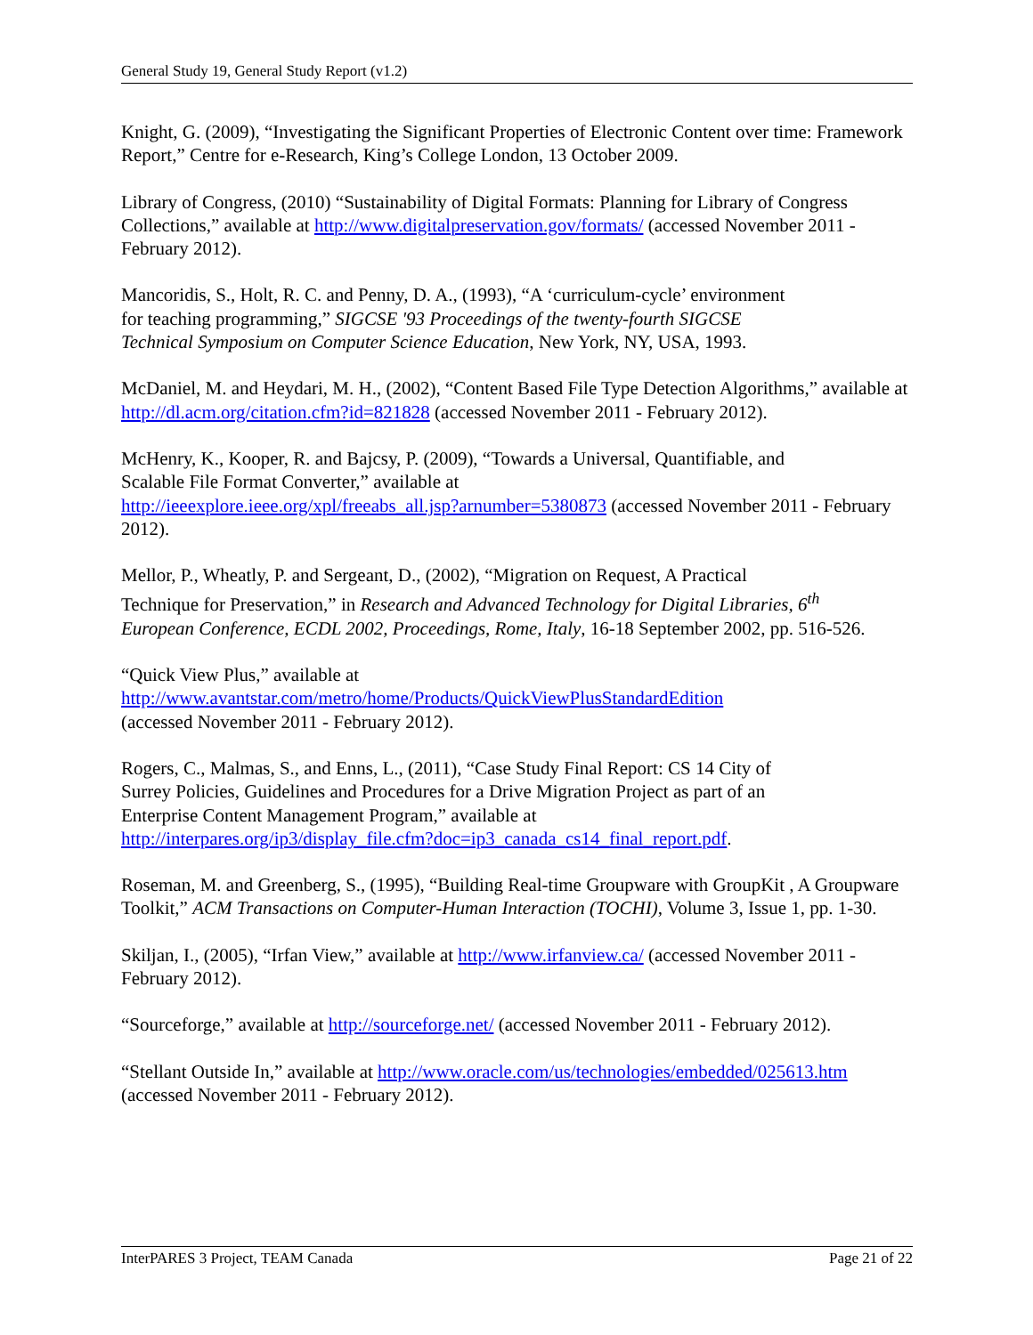General Study 19, General Study Report (v1.2)
Knight, G. (2009), “Investigating the Significant Properties of Electronic Content over time: Framework Report,” Centre for e-Research, King’s College London, 13 October 2009.
Library of Congress, (2010) “Sustainability of Digital Formats: Planning for Library of Congress Collections,” available at http://www.digitalpreservation.gov/formats/ (accessed November 2011 - February 2012).
Mancoridis, S., Holt, R. C. and Penny, D. A., (1993), “A ‘curriculum-cycle’ environment
for teaching programming,” SIGCSE '93 Proceedings of the twenty-fourth SIGCSE
Technical Symposium on Computer Science Education, New York, NY, USA, 1993.
McDaniel, M. and Heydari, M. H., (2002), “Content Based File Type Detection Algorithms,” available at http://dl.acm.org/citation.cfm?id=821828 (accessed November 2011 - February 2012).
McHenry, K., Kooper, R. and Bajcsy, P. (2009), “Towards a Universal, Quantifiable, and
Scalable File Format Converter,” available at
http://ieeexplore.ieee.org/xpl/freeabs_all.jsp?arnumber=5380873 (accessed November 2011 - February 2012).
Mellor, P., Wheatly, P. and Sergeant, D., (2002), “Migration on Request, A Practical
Technique for Preservation,” in Research and Advanced Technology for Digital Libraries, 6<sup>th</sup>
European Conference, ECDL 2002, Proceedings, Rome, Italy, 16-18 September 2002, pp. 516-526.
“Quick View Plus,” available at
http://www.avantstar.com/metro/home/Products/QuickViewPlusStandardEdition
(accessed November 2011 - February 2012).
Rogers, C., Malmas, S., and Enns, L., (2011), “Case Study Final Report: CS 14 City of
Surrey Policies, Guidelines and Procedures for a Drive Migration Project as part of an
Enterprise Content Management Program,” available at
http://interpares.org/ip3/display_file.cfm?doc=ip3_canada_cs14_final_report.pdf.
Roseman, M. and Greenberg, S., (1995), “Building Real-time Groupware with GroupKit , A Groupware Toolkit,” ACM Transactions on Computer-Human Interaction (TOCHI), Volume 3, Issue 1, pp. 1-30.
Skiljan, I., (2005), “Irfan View,” available at http://www.irfanview.ca/ (accessed November 2011 - February 2012).
“Sourceforge,” available at http://sourceforge.net/ (accessed November 2011 - February 2012).
“Stellant Outside In,” available at http://www.oracle.com/us/technologies/embedded/025613.htm (accessed November 2011 - February 2012).
InterPARES 3 Project, TEAM Canada Page 21 of 22